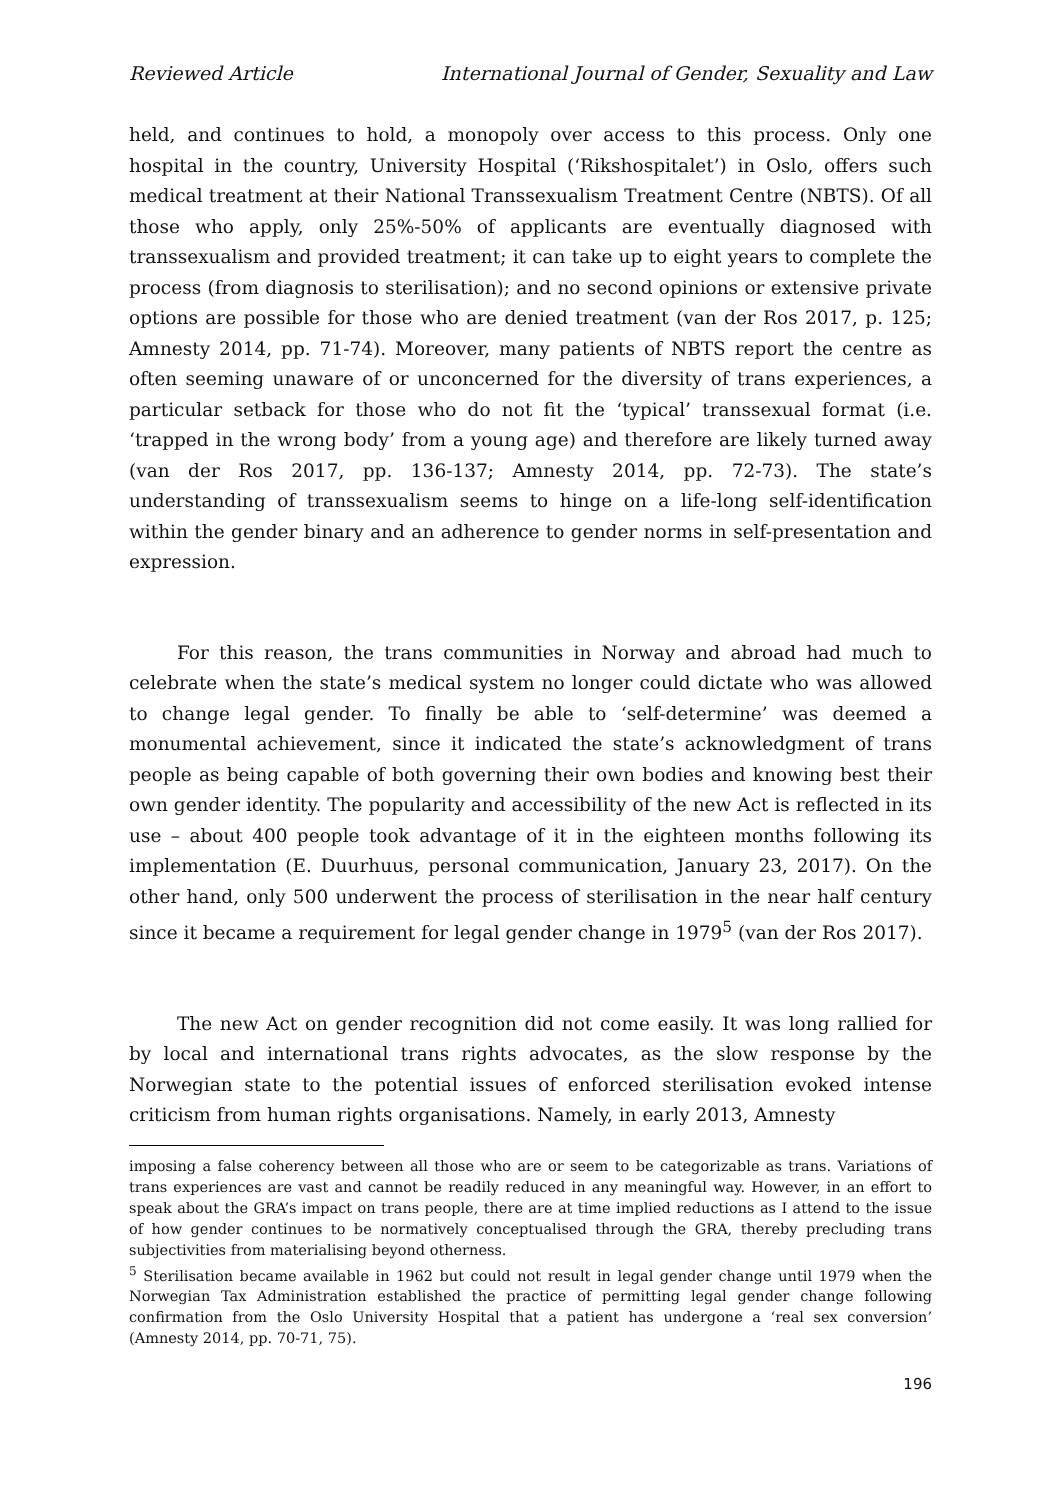Reviewed Article International Journal of Gender, Sexuality and Law
held, and continues to hold, a monopoly over access to this process. Only one hospital in the country, University Hospital (‘Rikshospitalet’) in Oslo, offers such medical treatment at their National Transsexualism Treatment Centre (NBTS). Of all those who apply, only 25%-50% of applicants are eventually diagnosed with transsexualism and provided treatment; it can take up to eight years to complete the process (from diagnosis to sterilisation); and no second opinions or extensive private options are possible for those who are denied treatment (van der Ros 2017, p. 125; Amnesty 2014, pp. 71-74). Moreover, many patients of NBTS report the centre as often seeming unaware of or unconcerned for the diversity of trans experiences, a particular setback for those who do not fit the ‘typical’ transsexual format (i.e. ‘trapped in the wrong body’ from a young age) and therefore are likely turned away (van der Ros 2017, pp. 136-137; Amnesty 2014, pp. 72-73). The state’s understanding of transsexualism seems to hinge on a life-long self-identification within the gender binary and an adherence to gender norms in self-presentation and expression.
For this reason, the trans communities in Norway and abroad had much to celebrate when the state’s medical system no longer could dictate who was allowed to change legal gender. To finally be able to ‘self-determine’ was deemed a monumental achievement, since it indicated the state’s acknowledgment of trans people as being capable of both governing their own bodies and knowing best their own gender identity. The popularity and accessibility of the new Act is reflected in its use – about 400 people took advantage of it in the eighteen months following its implementation (E. Duurhuus, personal communication, January 23, 2017). On the other hand, only 500 underwent the process of sterilisation in the near half century since it became a requirement for legal gender change in 1979<sup>5</sup> (van der Ros 2017).
The new Act on gender recognition did not come easily. It was long rallied for by local and international trans rights advocates, as the slow response by the Norwegian state to the potential issues of enforced sterilisation evoked intense criticism from human rights organisations. Namely, in early 2013, Amnesty
imposing a false coherency between all those who are or seem to be categorizable as trans. Variations of trans experiences are vast and cannot be readily reduced in any meaningful way. However, in an effort to speak about the GRA’s impact on trans people, there are at time implied reductions as I attend to the issue of how gender continues to be normatively conceptualised through the GRA, thereby precluding trans subjectivities from materialising beyond otherness.
<sup>5</sup> Sterilisation became available in 1962 but could not result in legal gender change until 1979 when the Norwegian Tax Administration established the practice of permitting legal gender change following confirmation from the Oslo University Hospital that a patient has undergone a ‘real sex conversion’ (Amnesty 2014, pp. 70-71, 75).
196